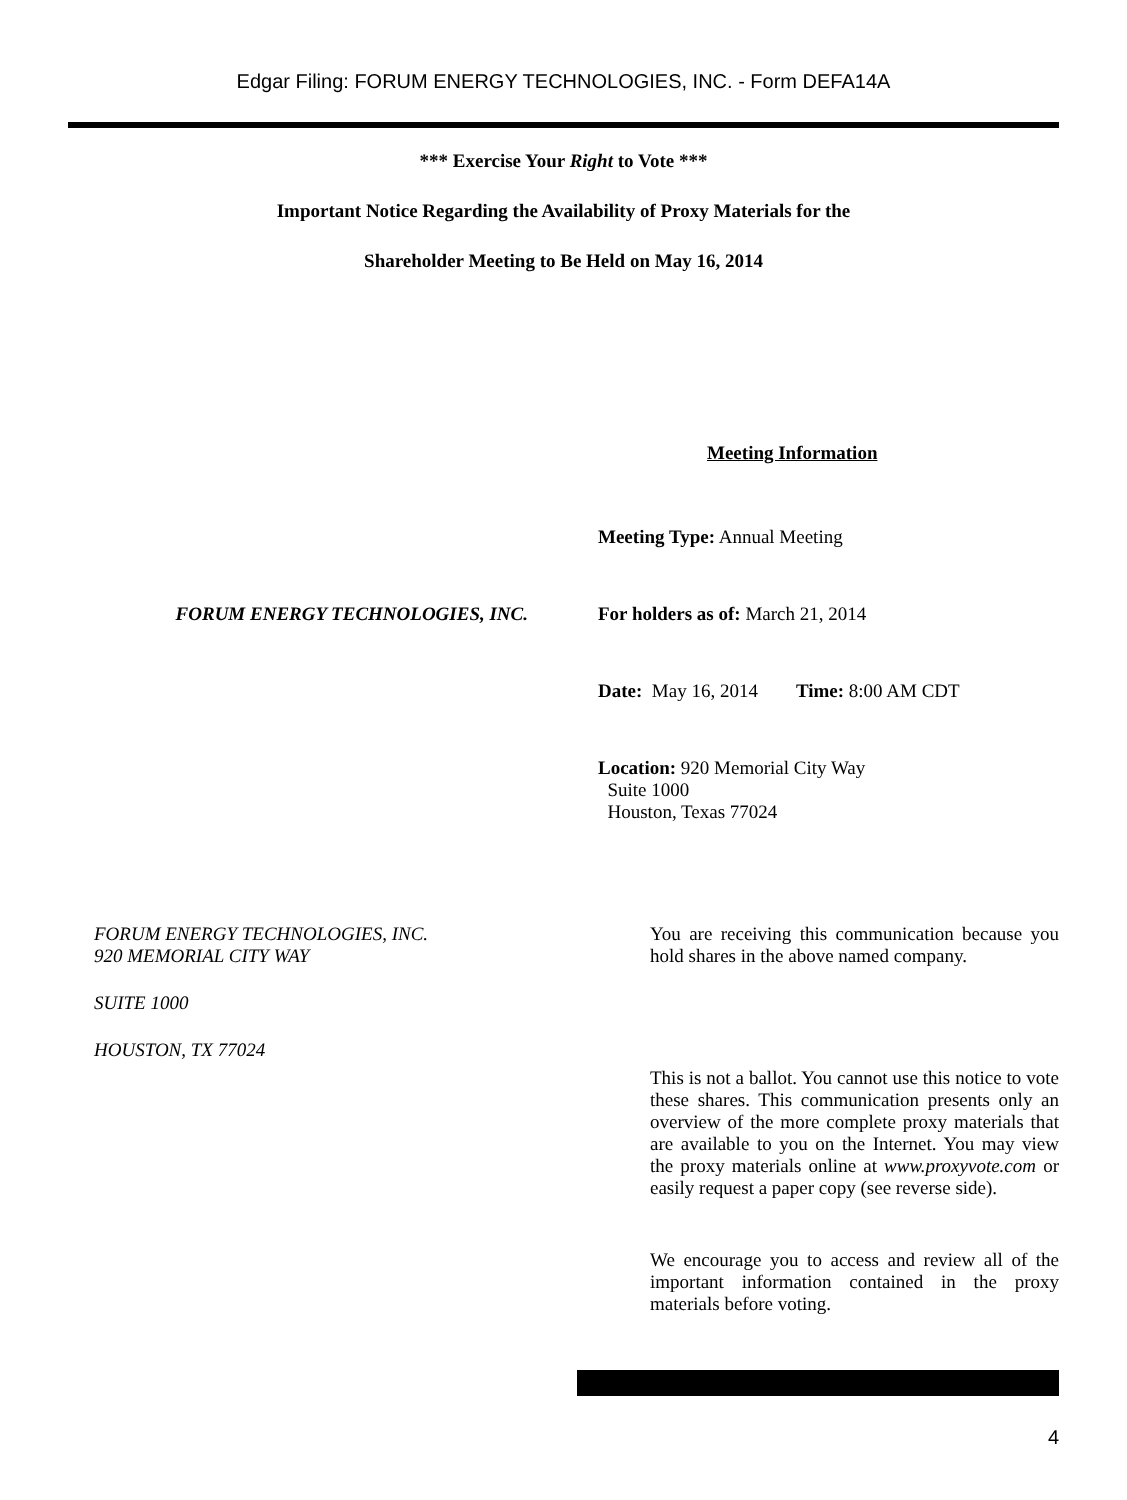Edgar Filing: FORUM ENERGY TECHNOLOGIES, INC. - Form DEFA14A
*** Exercise Your Right to Vote ***
Important Notice Regarding the Availability of Proxy Materials for the
Shareholder Meeting to Be Held on May 16, 2014
Meeting Information
Meeting Type: Annual Meeting
FORUM ENERGY TECHNOLOGIES, INC. For holders as of: March 21, 2014
Date: May 16, 2014 Time: 8:00 AM CDT
Location: 920 Memorial City Way
Suite 1000
Houston, Texas 77024
FORUM ENERGY TECHNOLOGIES, INC.
920 MEMORIAL CITY WAY
SUITE 1000
HOUSTON, TX 77024
You are receiving this communication because you hold shares in the above named company.
This is not a ballot. You cannot use this notice to vote these shares. This communication presents only an overview of the more complete proxy materials that are available to you on the Internet. You may view the proxy materials online at www.proxyvote.com or easily request a paper copy (see reverse side).
We encourage you to access and review all of the important information contained in the proxy materials before voting.
4